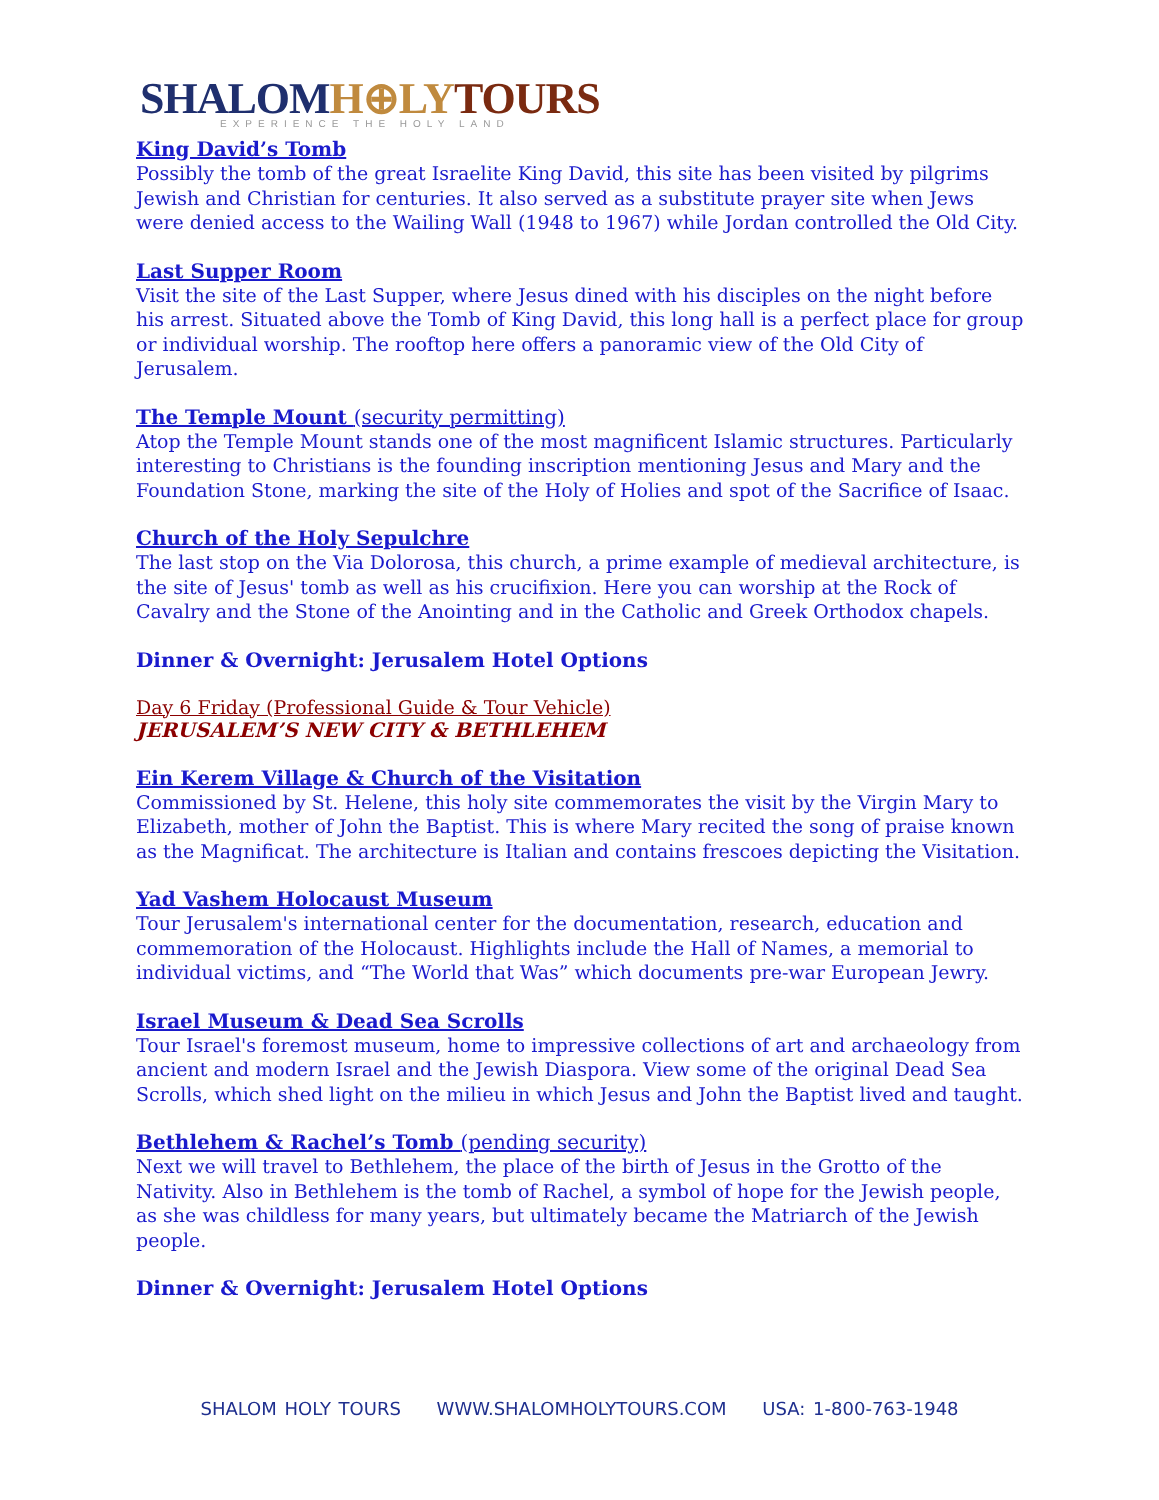SHALOM H⊕LY TOURS
EXPERIENCE THE HOLY LAND
King David’s Tomb
Possibly the tomb of the great Israelite King David, this site has been visited by pilgrims Jewish and Christian for centuries. It also served as a substitute prayer site when Jews were denied access to the Wailing Wall (1948 to 1967) while Jordan controlled the Old City.
Last Supper Room
Visit the site of the Last Supper, where Jesus dined with his disciples on the night before his arrest. Situated above the Tomb of King David, this long hall is a perfect place for group or individual worship. The rooftop here offers a panoramic view of the Old City of Jerusalem.
The Temple Mount (security permitting)
Atop the Temple Mount stands one of the most magnificent Islamic structures. Particularly interesting to Christians is the founding inscription mentioning Jesus and Mary and the Foundation Stone, marking the site of the Holy of Holies and spot of the Sacrifice of Isaac.
Church of the Holy Sepulchre
The last stop on the Via Dolorosa, this church, a prime example of medieval architecture, is the site of Jesus' tomb as well as his crucifixion. Here you can worship at the Rock of Cavalry and the Stone of the Anointing and in the Catholic and Greek Orthodox chapels.
Dinner & Overnight: Jerusalem Hotel Options
Day 6 Friday (Professional Guide & Tour Vehicle)
JERUSALEM’S NEW CITY & BETHLEHEM
Ein Kerem Village & Church of the Visitation
Commissioned by St. Helene, this holy site commemorates the visit by the Virgin Mary to Elizabeth, mother of John the Baptist. This is where Mary recited the song of praise known as the Magnificat. The architecture is Italian and contains frescoes depicting the Visitation.
Yad Vashem Holocaust Museum
Tour Jerusalem's international center for the documentation, research, education and commemoration of the Holocaust. Highlights include the Hall of Names, a memorial to individual victims, and “The World that Was” which documents pre-war European Jewry.
Israel Museum & Dead Sea Scrolls
Tour Israel's foremost museum, home to impressive collections of art and archaeology from ancient and modern Israel and the Jewish Diaspora. View some of the original Dead Sea Scrolls, which shed light on the milieu in which Jesus and John the Baptist lived and taught.
Bethlehem & Rachel’s Tomb (pending security)
Next we will travel to Bethlehem, the place of the birth of Jesus in the Grotto of the Nativity. Also in Bethlehem is the tomb of Rachel, a symbol of hope for the Jewish people, as she was childless for many years, but ultimately became the Matriarch of the Jewish people.
Dinner & Overnight: Jerusalem Hotel Options
SHALOM HOLY TOURS WWW.SHALOMHOLYTOURS.COM USA: 1-800-763-1948